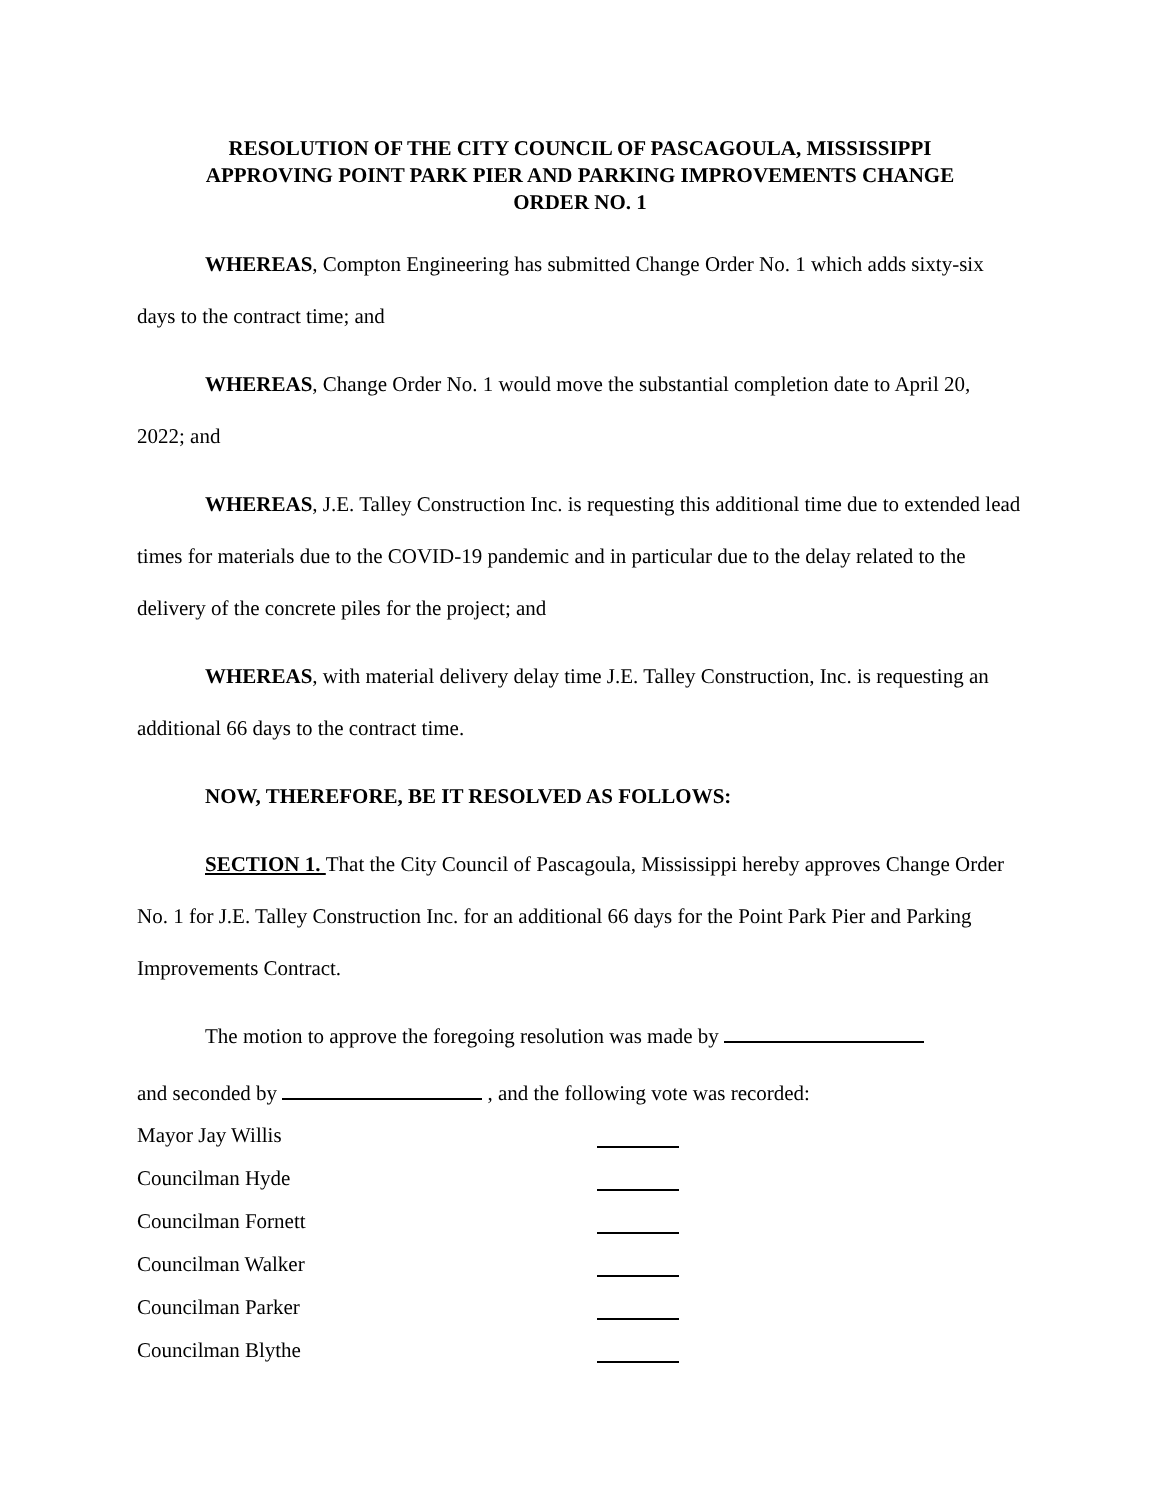RESOLUTION OF THE CITY COUNCIL OF PASCAGOULA, MISSISSIPPI
APPROVING POINT PARK PIER AND PARKING IMPROVEMENTS CHANGE
ORDER NO. 1
WHEREAS, Compton Engineering has submitted Change Order No. 1 which adds sixty-six days to the contract time; and
WHEREAS, Change Order No. 1 would move the substantial completion date to April 20, 2022; and
WHEREAS, J.E. Talley Construction Inc. is requesting this additional time due to extended lead times for materials due to the COVID-19 pandemic and in particular due to the delay related to the delivery of the concrete piles for the project; and
WHEREAS, with material delivery delay time J.E. Talley Construction, Inc. is requesting an additional 66 days to the contract time.
NOW, THEREFORE, BE IT RESOLVED AS FOLLOWS:
SECTION 1. That the City Council of Pascagoula, Mississippi hereby approves Change Order No. 1 for J.E. Talley Construction Inc. for an additional 66 days for the Point Park Pier and Parking Improvements Contract.
The motion to approve the foregoing resolution was made by
and seconded by , and the following vote was recorded:
Mayor Jay Willis
Councilman Hyde
Councilman Fornett
Councilman Walker
Councilman Parker
Councilman Blythe